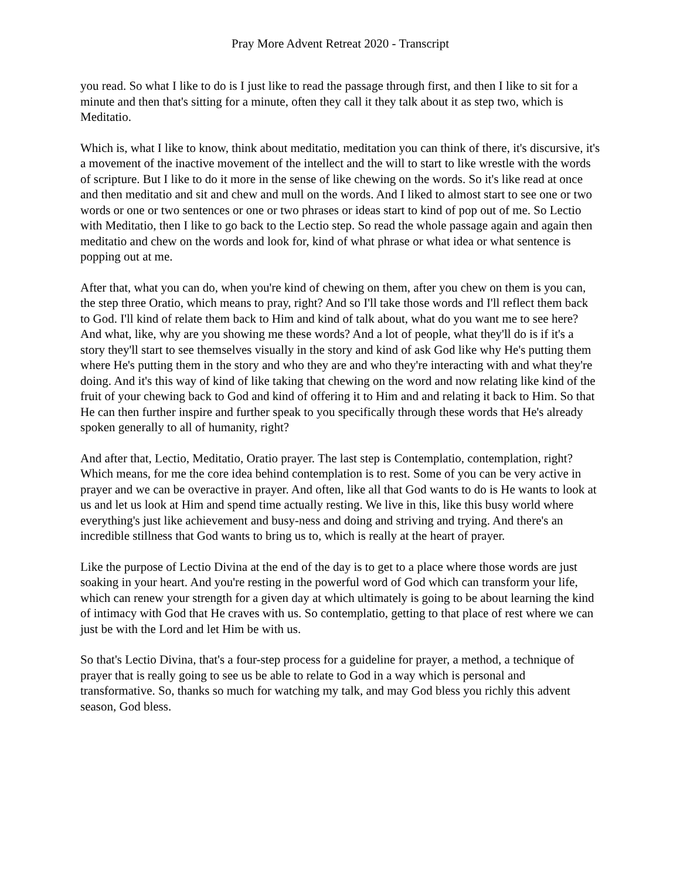Pray More Advent Retreat 2020 - Transcript
you read. So what I like to do is I just like to read the passage through first, and then I like to sit for a minute and then that's sitting for a minute, often they call it they talk about it as step two, which is Meditatio.
Which is, what I like to know, think about meditatio, meditation you can think of there, it's discursive, it's a movement of the inactive movement of the intellect and the will to start to like wrestle with the words of scripture. But I like to do it more in the sense of like chewing on the words. So it's like read at once and then meditatio and sit and chew and mull on the words. And I liked to almost start to see one or two words or one or two sentences or one or two phrases or ideas start to kind of pop out of me. So Lectio with Meditatio, then I like to go back to the Lectio step. So read the whole passage again and again then meditatio and chew on the words and look for, kind of what phrase or what idea or what sentence is popping out at me.
After that, what you can do, when you're kind of chewing on them, after you chew on them is you can, the step three Oratio, which means to pray, right? And so I'll take those words and I'll reflect them back to God. I'll kind of relate them back to Him and kind of talk about, what do you want me to see here? And what, like, why are you showing me these words? And a lot of people, what they'll do is if it's a story they'll start to see themselves visually in the story and kind of ask God like why He's putting them where He's putting them in the story and who they are and who they're interacting with and what they're doing. And it's this way of kind of like taking that chewing on the word and now relating like kind of the fruit of your chewing back to God and kind of offering it to Him and and relating it back to Him. So that He can then further inspire and further speak to you specifically through these words that He's already spoken generally to all of humanity, right?
And after that, Lectio, Meditatio, Oratio prayer. The last step is Contemplatio, contemplation, right? Which means, for me the core idea behind contemplation is to rest. Some of you can be very active in prayer and we can be overactive in prayer. And often, like all that God wants to do is He wants to look at us and let us look at Him and spend time actually resting. We live in this, like this busy world where everything's just like achievement and busy-ness and doing and striving and trying. And there's an incredible stillness that God wants to bring us to, which is really at the heart of prayer.
Like the purpose of Lectio Divina at the end of the day is to get to a place where those words are just soaking in your heart. And you're resting in the powerful word of God which can transform your life, which can renew your strength for a given day at which ultimately is going to be about learning the kind of intimacy with God that He craves with us. So contemplatio, getting to that place of rest where we can just be with the Lord and let Him be with us.
So that's Lectio Divina, that's a four-step process for a guideline for prayer, a method, a technique of prayer that is really going to see us be able to relate to God in a way which is personal and transformative. So, thanks so much for watching my talk, and may God bless you richly this advent season, God bless.